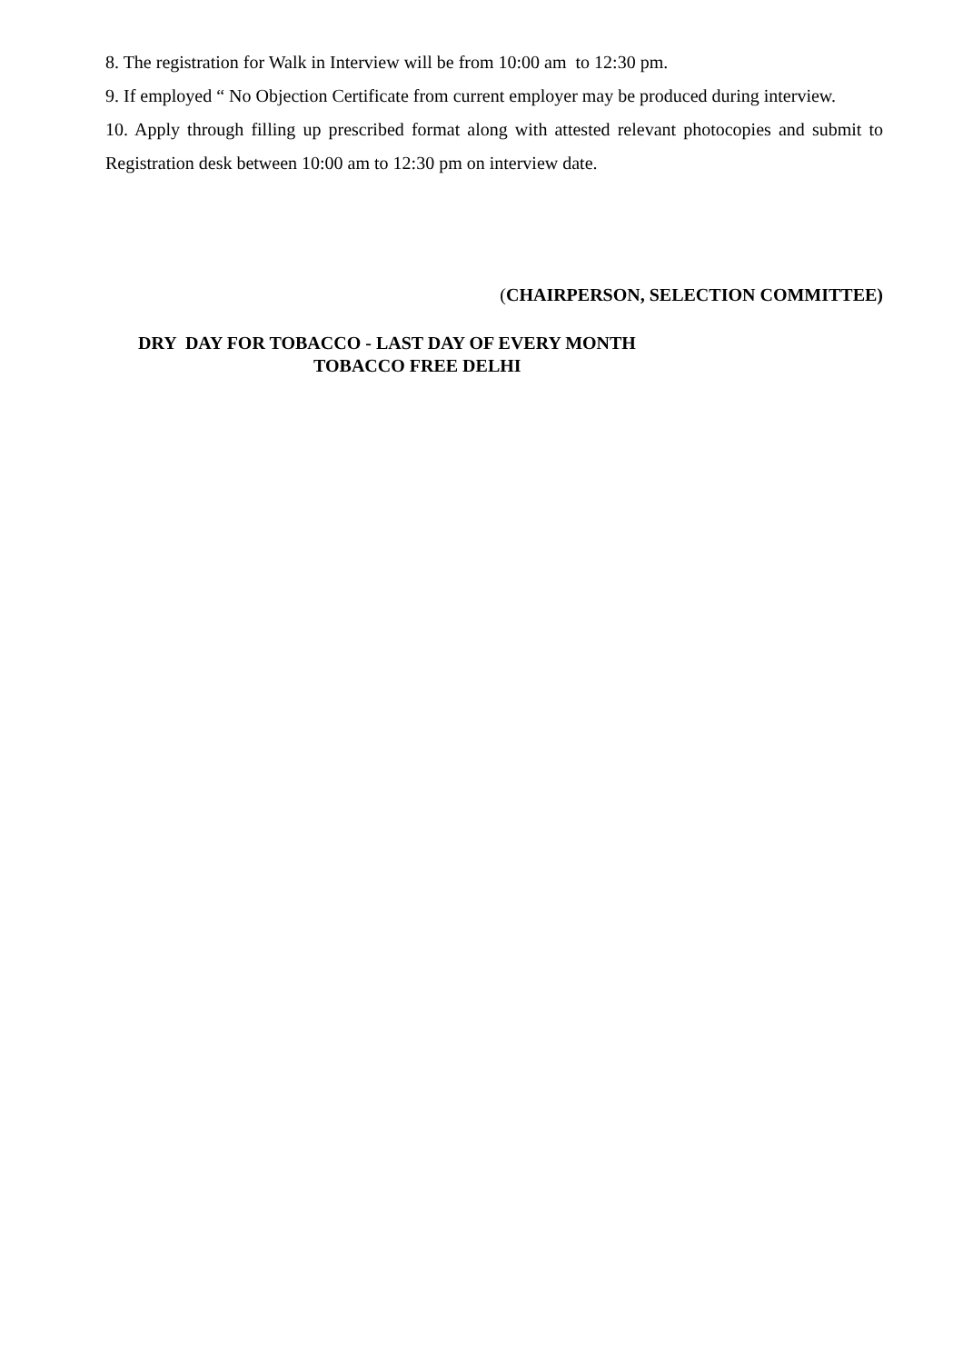8. The registration for Walk in Interview will be from 10:00 am to 12:30 pm.
9. If employed “ No Objection Certificate from current employer may be produced during interview.
10. Apply through filling up prescribed format along with attested relevant photocopies and submit to Registration desk between 10:00 am to 12:30 pm on interview date.
(CHAIRPERSON, SELECTION COMMITTEE)
DRY DAY FOR TOBACCO - LAST DAY OF EVERY MONTH
TOBACCO FREE DELHI